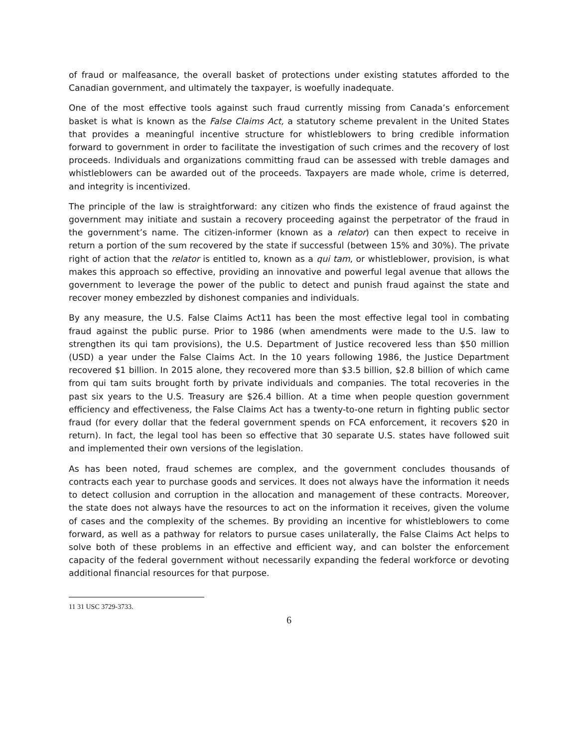of fraud or malfeasance, the overall basket of protections under existing statutes afforded to the Canadian government, and ultimately the taxpayer, is woefully inadequate.
One of the most effective tools against such fraud currently missing from Canada’s enforcement basket is what is known as the False Claims Act, a statutory scheme prevalent in the United States that provides a meaningful incentive structure for whistleblowers to bring credible information forward to government in order to facilitate the investigation of such crimes and the recovery of lost proceeds. Individuals and organizations committing fraud can be assessed with treble damages and whistleblowers can be awarded out of the proceeds. Taxpayers are made whole, crime is deterred, and integrity is incentivized.
The principle of the law is straightforward: any citizen who finds the existence of fraud against the government may initiate and sustain a recovery proceeding against the perpetrator of the fraud in the government’s name. The citizen-informer (known as a relator) can then expect to receive in return a portion of the sum recovered by the state if successful (between 15% and 30%). The private right of action that the relator is entitled to, known as a qui tam, or whistleblower, provision, is what makes this approach so effective, providing an innovative and powerful legal avenue that allows the government to leverage the power of the public to detect and punish fraud against the state and recover money embezzled by dishonest companies and individuals.
By any measure, the U.S. False Claims Act11 has been the most effective legal tool in combating fraud against the public purse. Prior to 1986 (when amendments were made to the U.S. law to strengthen its qui tam provisions), the U.S. Department of Justice recovered less than $50 million (USD) a year under the False Claims Act. In the 10 years following 1986, the Justice Department recovered $1 billion. In 2015 alone, they recovered more than $3.5 billion, $2.8 billion of which came from qui tam suits brought forth by private individuals and companies. The total recoveries in the past six years to the U.S. Treasury are $26.4 billion. At a time when people question government efficiency and effectiveness, the False Claims Act has a twenty-to-one return in fighting public sector fraud (for every dollar that the federal government spends on FCA enforcement, it recovers $20 in return). In fact, the legal tool has been so effective that 30 separate U.S. states have followed suit and implemented their own versions of the legislation.
As has been noted, fraud schemes are complex, and the government concludes thousands of contracts each year to purchase goods and services. It does not always have the information it needs to detect collusion and corruption in the allocation and management of these contracts. Moreover, the state does not always have the resources to act on the information it receives, given the volume of cases and the complexity of the schemes. By providing an incentive for whistleblowers to come forward, as well as a pathway for relators to pursue cases unilaterally, the False Claims Act helps to solve both of these problems in an effective and efficient way, and can bolster the enforcement capacity of the federal government without necessarily expanding the federal workforce or devoting additional financial resources for that purpose.
11 31 USC 3729-3733.
6